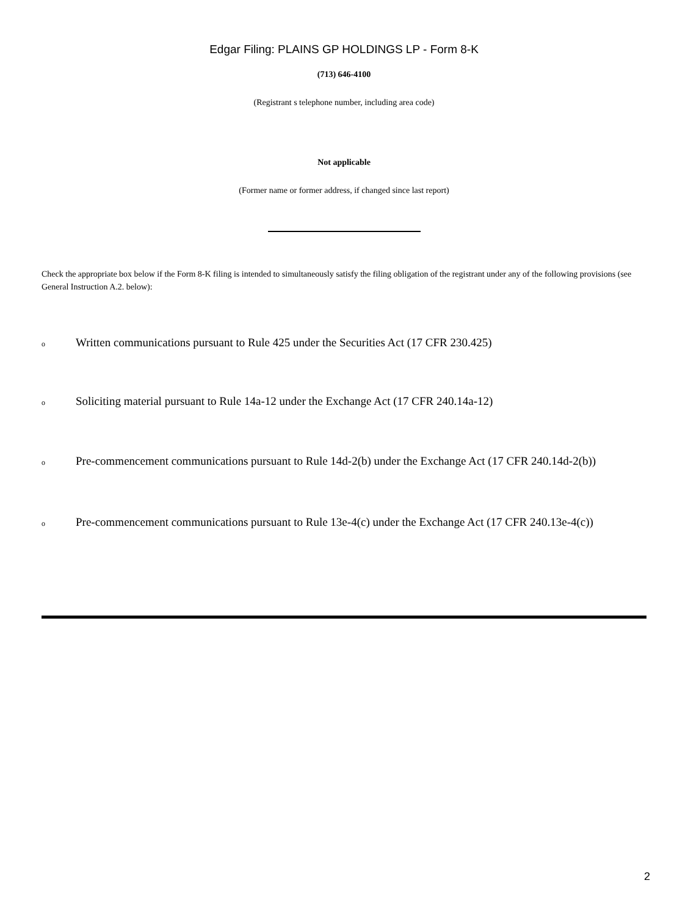Edgar Filing: PLAINS GP HOLDINGS LP - Form 8-K
(713) 646-4100
(Registrant s telephone number, including area code)
Not applicable
(Former name or former address, if changed since last report)
Check the appropriate box below if the Form 8-K filing is intended to simultaneously satisfy the filing obligation of the registrant under any of the following provisions (see General Instruction A.2. below):
o Written communications pursuant to Rule 425 under the Securities Act (17 CFR 230.425)
o Soliciting material pursuant to Rule 14a-12 under the Exchange Act (17 CFR 240.14a-12)
o Pre-commencement communications pursuant to Rule 14d-2(b) under the Exchange Act (17 CFR 240.14d-2(b))
o Pre-commencement communications pursuant to Rule 13e-4(c) under the Exchange Act (17 CFR 240.13e-4(c))
2